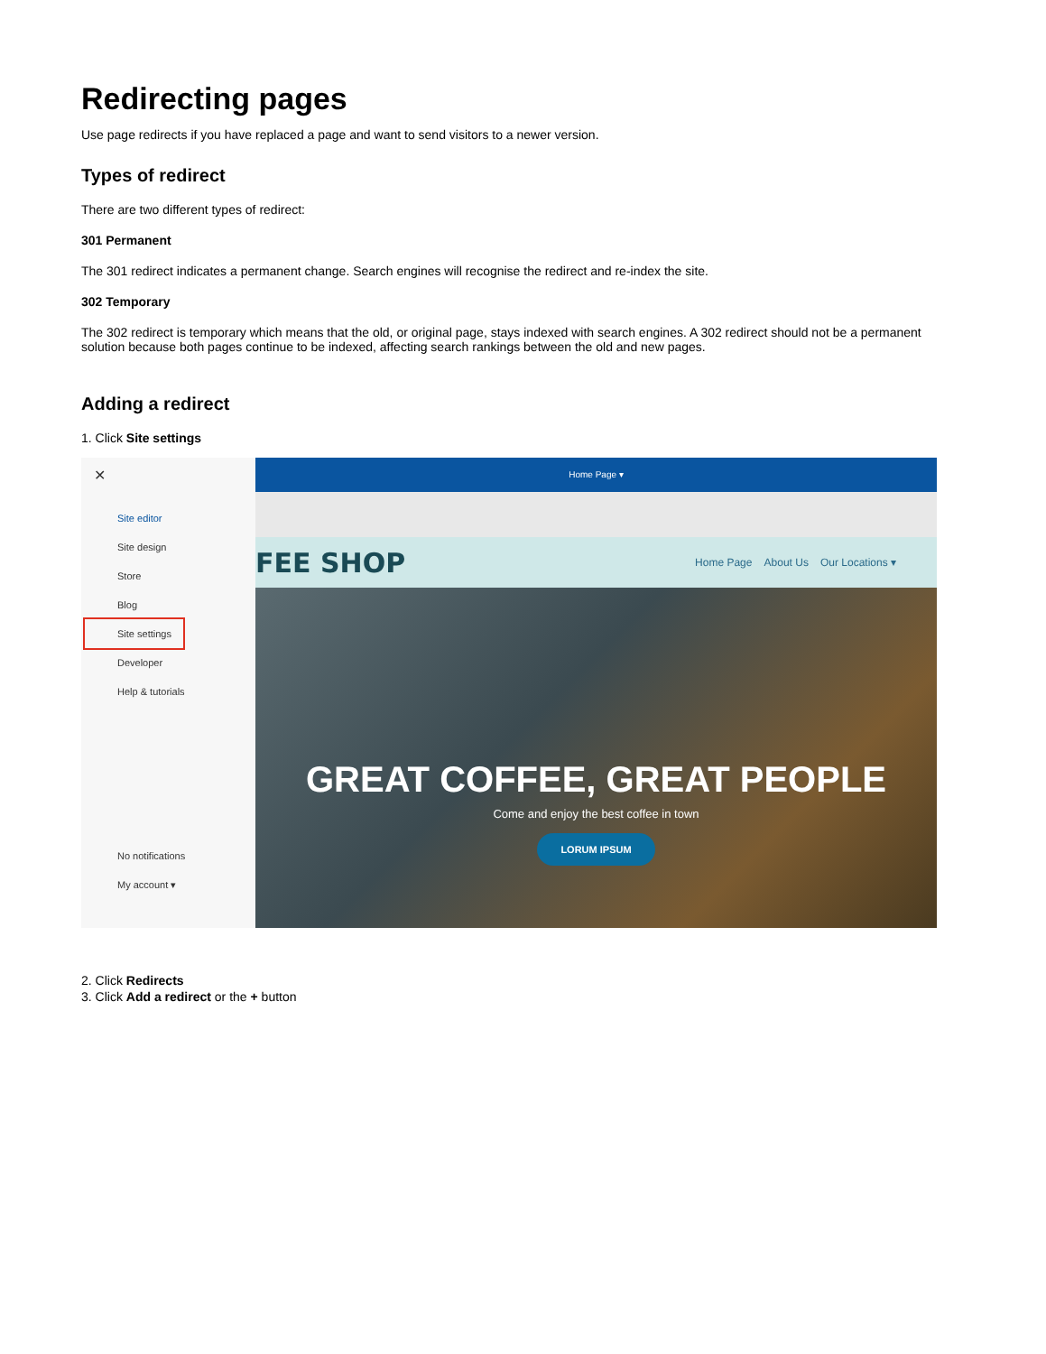Redirecting pages
Use page redirects if you have replaced a page and want to send visitors to a newer version.
Types of redirect
There are two different types of redirect:
301 Permanent
The 301 redirect indicates a permanent change. Search engines will recognise the redirect and re-index the site.
302 Temporary
The 302 redirect is temporary which means that the old, or original page, stays indexed with search engines. A 302 redirect should not be a permanent solution because both pages continue to be indexed, affecting search rankings between the old and new pages.
Adding a redirect
1. Click Site settings
✕
Site editor
Site design
Store
Blog
Site settings
Developer
Help & tutorials
No notifications
My account ▾
Home Page ▾
FEE SHOP
Home Page About Us Our Locations ▾
GREAT COFFEE, GREAT PEOPLE
Come and enjoy the best coffee in town
LORUM IPSUM
2. Click Redirects
3. Click Add a redirect or the + button